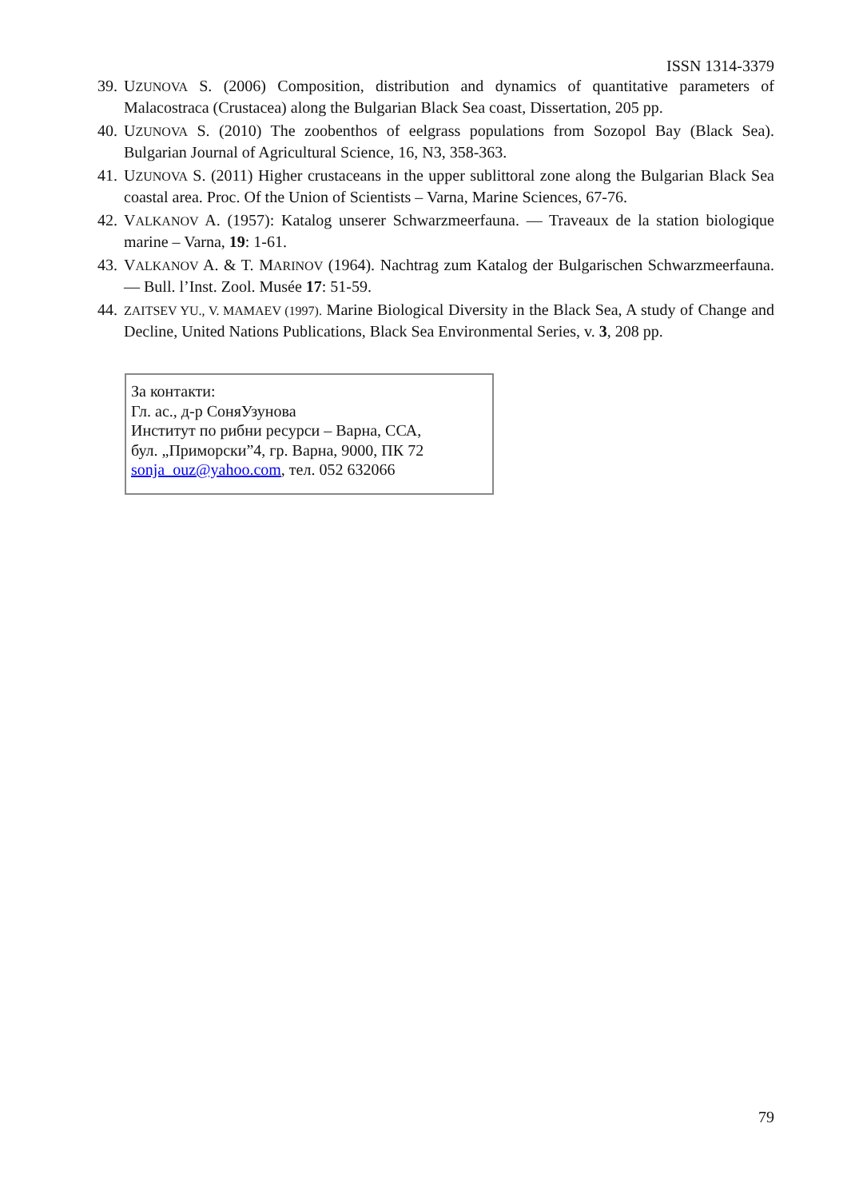ISSN 1314-3379
39. UZUNOVA S. (2006) Composition, distribution and dynamics of quantitative parameters of Malacostraca (Crustacea) along the Bulgarian Black Sea coast, Dissertation, 205 pp.
40. UZUNOVA S. (2010) The zoobenthos of eelgrass populations from Sozopol Bay (Black Sea). Bulgarian Journal of Agricultural Science, 16, N3, 358-363.
41. UZUNOVA S. (2011) Higher crustaceans in the upper sublittoral zone along the Bulgarian Black Sea coastal area. Proc. Of the Union of Scientists – Varna, Marine Sciences, 67-76.
42. VALKANOV A. (1957): Katalog unserer Schwarzmeerfauna. — Traveaux de la station biologique marine – Varna, 19: 1-61.
43. VALKANOV A. & T. MARINOV (1964). Nachtrag zum Katalog der Bulgarischen Schwarzmeerfauna. — Bull. l’Inst. Zool. Musée 17: 51-59.
44. ZAITSEV YU., V. MAMAEV (1997). Marine Biological Diversity in the Black Sea, A study of Change and Decline, United Nations Publications, Black Sea Environmental Series, v. 3, 208 pp.
За контакти:
Гл. ас., д-р СоняУзунова
Институт по рибни ресурси – Варна, ССА,
бул. „Приморски”4, гр. Варна, 9000, ПК 72
sonja_ouz@yahoo.com, тел. 052 632066
79